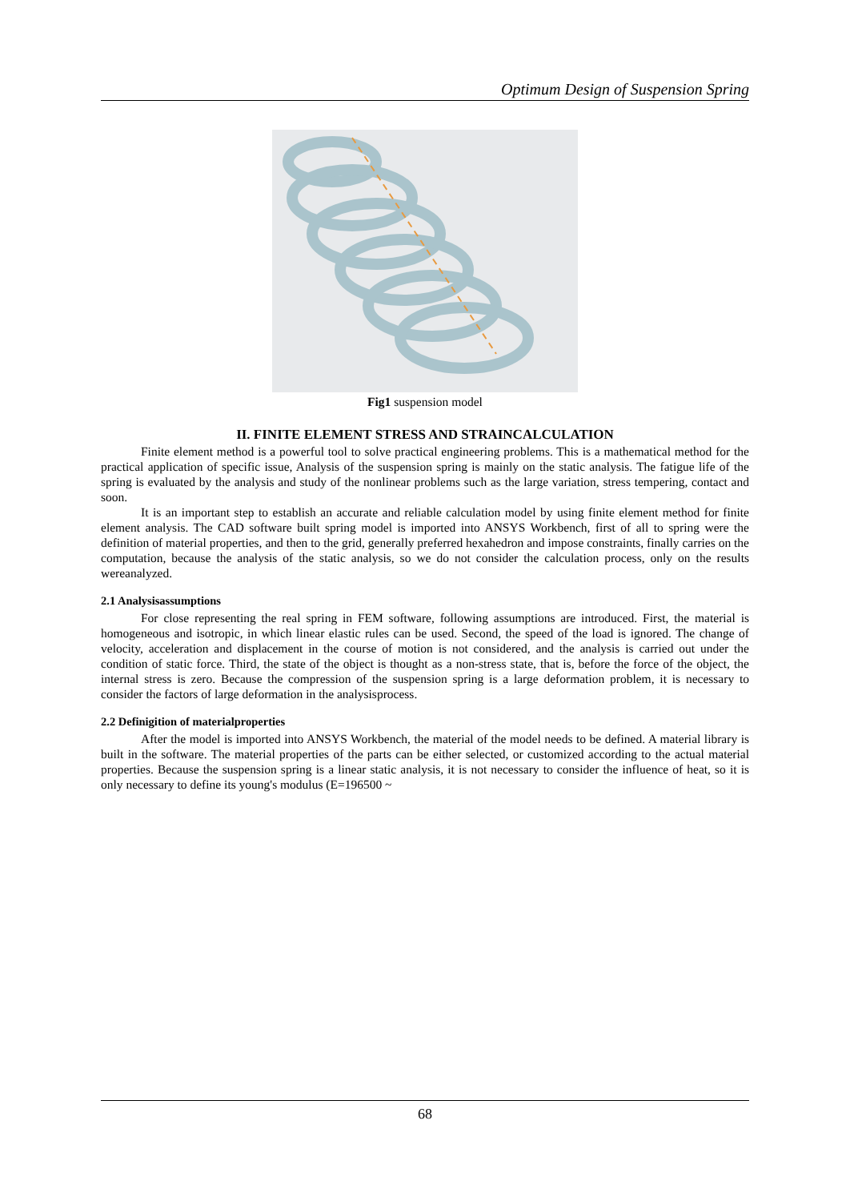Optimum Design of Suspension Spring
Fig1 suspension model
II. FINITE ELEMENT STRESS AND STRAINCALCULATION
Finite element method is a powerful tool to solve practical engineering problems. This is a mathematical method for the practical application of specific issue, Analysis of the suspension spring is mainly on the static analysis. The fatigue life of the spring is evaluated by the analysis and study of the nonlinear problems such as the large variation, stress tempering, contact and soon.
It is an important step to establish an accurate and reliable calculation model by using finite element method for finite element analysis. The CAD software built spring model is imported into ANSYS Workbench, first of all to spring were the definition of material properties, and then to the grid, generally preferred hexahedron and impose constraints, finally carries on the computation, because the analysis of the static analysis, so we do not consider the calculation process, only on the results wereanalyzed.
2.1 Analysisassumptions
For close representing the real spring in FEM software, following assumptions are introduced. First, the material is homogeneous and isotropic, in which linear elastic rules can be used. Second, the speed of the load is ignored. The change of velocity, acceleration and displacement in the course of motion is not considered, and the analysis is carried out under the condition of static force. Third, the state of the object is thought as a non-stress state, that is, before the force of the object, the internal stress is zero. Because the compression of the suspension spring is a large deformation problem, it is necessary to consider the factors of large deformation in the analysisprocess.
2.2 Definigition of materialproperties
After the model is imported into ANSYS Workbench, the material of the model needs to be defined. A material library is built in the software. The material properties of the parts can be either selected, or customized according to the actual material properties. Because the suspension spring is a linear static analysis, it is not necessary to consider the influence of heat, so it is only necessary to define its young's modulus (E=196500 ~
68